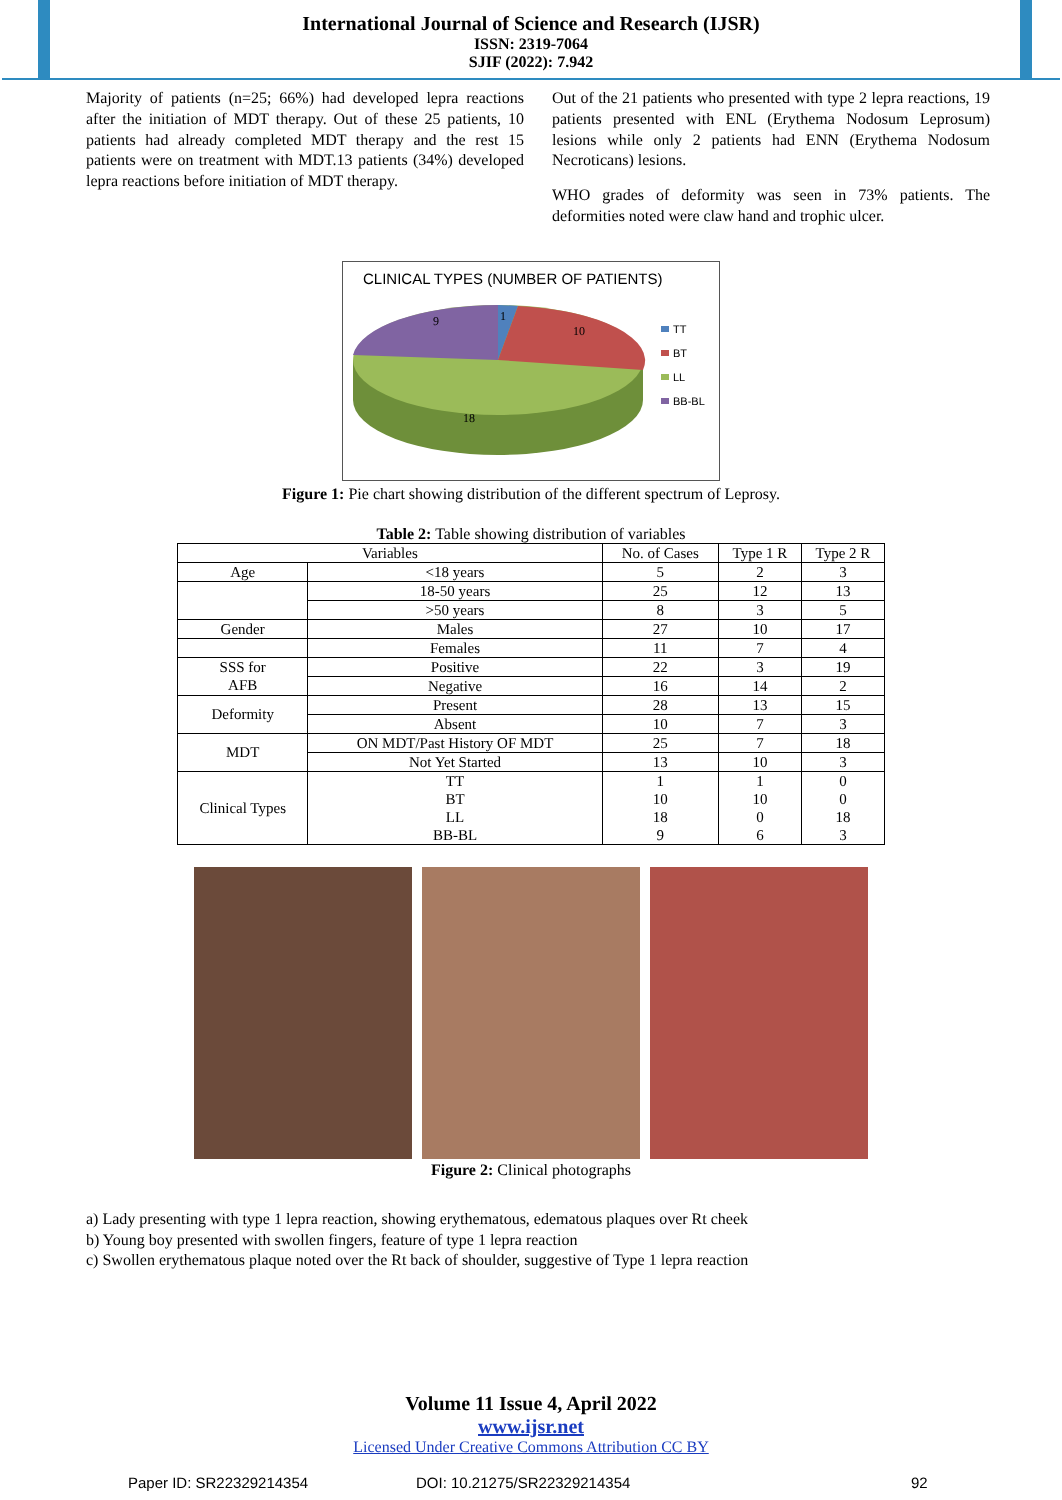International Journal of Science and Research (IJSR)
ISSN: 2319-7064
SJIF (2022): 7.942
Majority of patients (n=25; 66%) had developed lepra reactions after the initiation of MDT therapy. Out of these 25 patients, 10 patients had already completed MDT therapy and the rest 15 patients were on treatment with MDT.13 patients (34%) developed lepra reactions before initiation of MDT therapy.
Out of the 21 patients who presented with type 2 lepra reactions, 19 patients presented with ENL (Erythema Nodosum Leprosum) lesions while only 2 patients had ENN (Erythema Nodosum Necroticans) lesions.
WHO grades of deformity was seen in 73% patients. The deformities noted were claw hand and trophic ulcer.
CLINICAL TYPES (NUMBER OF PATIENTS)
9
1
10
18
TT
BT
LL
BB-BL
Figure 1: Pie chart showing distribution of the different spectrum of Leprosy.
Table 2: Table showing distribution of variables
| Variables | | No. of Cases | Type 1 R | Type 2 R |
| --- | --- | --- | --- | --- |
| Age | <18 years | 5 | 2 | 3 |
| | 18-50 years | 25 | 12 | 13 |
| | >50 years | 8 | 3 | 5 |
| Gender | Males | 27 | 10 | 17 |
| | Females | 11 | 7 | 4 |
| SSS for AFB | Positive | 22 | 3 | 19 |
| | Negative | 16 | 14 | 2 |
| Deformity | Present | 28 | 13 | 15 |
| | Absent | 10 | 7 | 3 |
| MDT | ON MDT/Past History OF MDT | 25 | 7 | 18 |
| | Not Yet Started | 13 | 10 | 3 |
| Clinical Types | TT BT LL BB-BL | 1 10 18 9 | 1 10 0 6 | 0 0 18 3 |
Figure 2: Clinical photographs
a) Lady presenting with type 1 lepra reaction, showing erythematous, edematous plaques over Rt cheek
b) Young boy presented with swollen fingers, feature of type 1 lepra reaction
c) Swollen erythematous plaque noted over the Rt back of shoulder, suggestive of Type 1 lepra reaction
Volume 11 Issue 4, April 2022
www.ijsr.net
Licensed Under Creative Commons Attribution CC BY
Paper ID: SR22329214354 DOI: 10.21275/SR22329214354 92